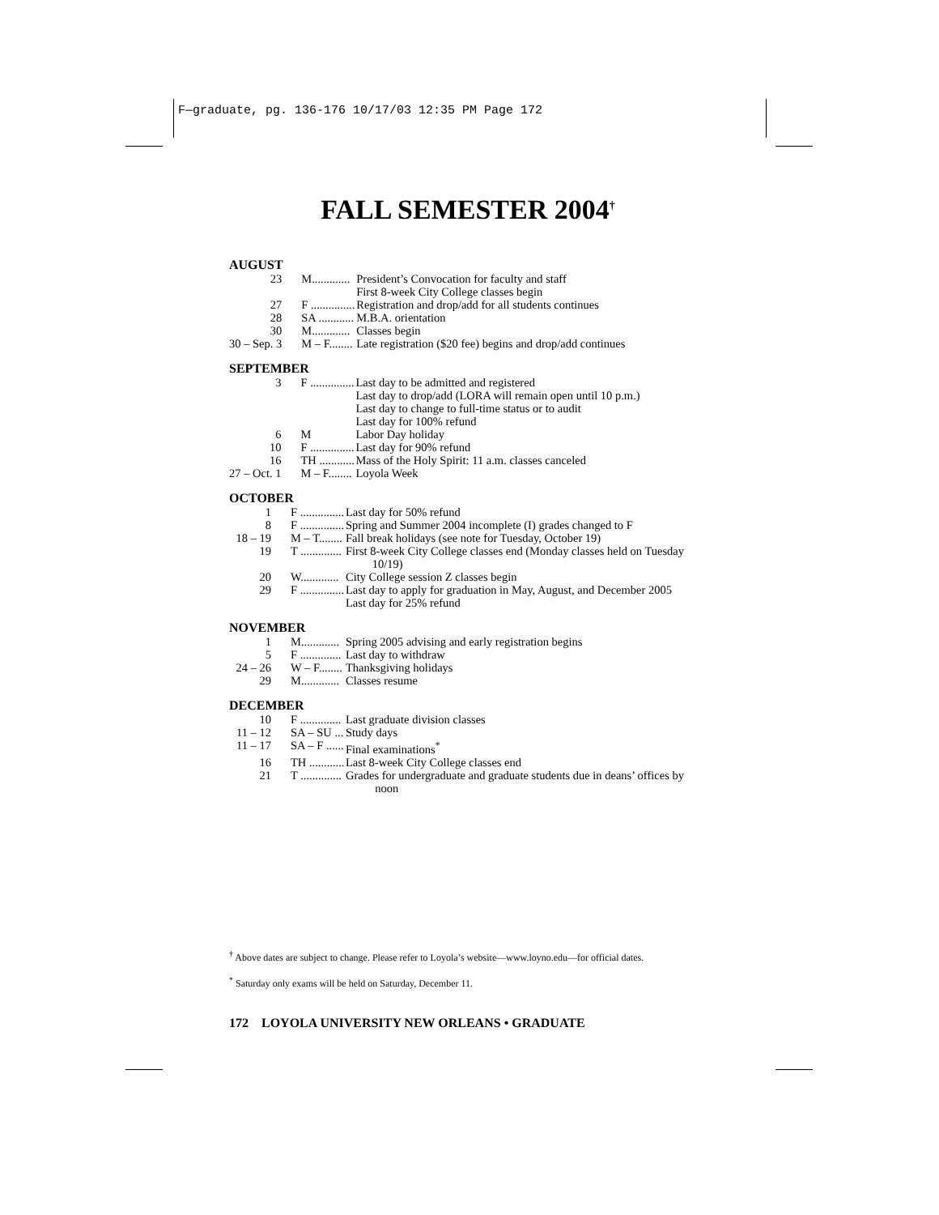F—graduate, pg. 136-176 10/17/03 12:35 PM Page 172
FALL SEMESTER 2004<sup>†</sup>
AUGUST
| 23 | M............. | President’s Convocation for faculty and staff First 8-week City College classes begin |
| 27 | F ............... | Registration and drop/add for all students continues |
| 28 | SA ............ | M.B.A. orientation |
| 30 | M............. | Classes begin |
| 30 – Sep. 3 | M – F........ | Late registration ($20 fee) begins and drop/add continues |
SEPTEMBER
| 3 | F ............... | Last day to be admitted and registered Last day to drop/add (LORA will remain open until 10 p.m.) Last day to change to full-time status or to audit Last day for 100% refund |
| 6 | M | Labor Day holiday |
| 10 | F ............... | Last day for 90% refund |
| 16 | TH ............ | Mass of the Holy Spirit: 11 a.m. classes canceled |
| 27 – Oct. 1 | M – F........ | Loyola Week |
OCTOBER
| 1 | F ............... | Last day for 50% refund |
| 8 | F ............... | Spring and Summer 2004 incomplete (I) grades changed to F |
| 18 – 19 | M – T........ | Fall break holidays (see note for Tuesday, October 19) |
| 19 | T .............. | First 8-week City College classes end (Monday classes held on Tuesday 10/19) |
| 20 | W............. | City College session Z classes begin |
| 29 | F ............... | Last day to apply for graduation in May, August, and December 2005 Last day for 25% refund |
NOVEMBER
| 1 | M............. | Spring 2005 advising and early registration begins |
| 5 | F .............. | Last day to withdraw |
| 24 – 26 | W – F........ | Thanksgiving holidays |
| 29 | M............. | Classes resume |
DECEMBER
| 10 | F .............. | Last graduate division classes |
| 11 – 12 | SA – SU ... | Study days |
| 11 – 17 | SA – F ...... | Final examinations<sup>*</sup> |
| 16 | TH ............ | Last 8-week City College classes end |
| 21 | T .............. | Grades for undergraduate and graduate students due in deans’ offices by noon |
<sup>†</sup> Above dates are subject to change. Please refer to Loyola’s website—www.loyno.edu—for official dates.
<sup>*</sup> Saturday only exams will be held on Saturday, December 11.
172 LOYOLA UNIVERSITY NEW ORLEANS • GRADUATE